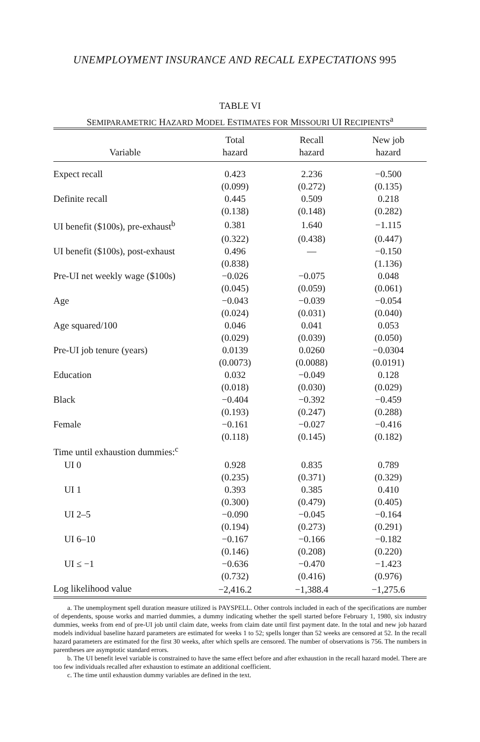UNEMPLOYMENT INSURANCE AND RECALL EXPECTATIONS 995
TABLE VI
SEMIPARAMETRIC HAZARD MODEL ESTIMATES FOR MISSOURI UI RECIPIENTS<sup>a</sup>
| Variable | Total hazard | Recall hazard | New job hazard |
| --- | --- | --- | --- |
| Expect recall | 0.423 | 2.236 | −0.500 |
| | (0.099) | (0.272) | (0.135) |
| Definite recall | 0.445 | 0.509 | 0.218 |
| | (0.138) | (0.148) | (0.282) |
| UI benefit ($100s), pre-exhaust<sup>b</sup> | 0.381 | 1.640 | −1.115 |
| | (0.322) | (0.438) | (0.447) |
| UI benefit ($100s), post-exhaust | 0.496 | — | −0.150 |
| | (0.838) | | (1.136) |
| Pre-UI net weekly wage ($100s) | −0.026 | −0.075 | 0.048 |
| | (0.045) | (0.059) | (0.061) |
| Age | −0.043 | −0.039 | −0.054 |
| | (0.024) | (0.031) | (0.040) |
| Age squared/100 | 0.046 | 0.041 | 0.053 |
| | (0.029) | (0.039) | (0.050) |
| Pre-UI job tenure (years) | 0.0139 | 0.0260 | −0.0304 |
| | (0.0073) | (0.0088) | (0.0191) |
| Education | 0.032 | −0.049 | 0.128 |
| | (0.018) | (0.030) | (0.029) |
| Black | −0.404 | −0.392 | −0.459 |
| | (0.193) | (0.247) | (0.288) |
| Female | −0.161 | −0.027 | −0.416 |
| | (0.118) | (0.145) | (0.182) |
| Time until exhaustion dummies:<sup>c</sup> | | | |
| UI 0 | 0.928 | 0.835 | 0.789 |
| | (0.235) | (0.371) | (0.329) |
| UI 1 | 0.393 | 0.385 | 0.410 |
| | (0.300) | (0.479) | (0.405) |
| UI 2–5 | −0.090 | −0.045 | −0.164 |
| | (0.194) | (0.273) | (0.291) |
| UI 6–10 | −0.167 | −0.166 | −0.182 |
| | (0.146) | (0.208) | (0.220) |
| UI ≤ −1 | −0.636 | −0.470 | −1.423 |
| | (0.732) | (0.416) | (0.976) |
| Log likelihood value | −2,416.2 | −1,388.4 | −1,275.6 |
a. The unemployment spell duration measure utilized is PAYSPELL. Other controls included in each of the specifications are number of dependents, spouse works and married dummies, a dummy indicating whether the spell started before February 1, 1980, six industry dummies, weeks from end of pre-UI job until claim date, weeks from claim date until first payment date. In the total and new job hazard models individual baseline hazard parameters are estimated for weeks 1 to 52; spells longer than 52 weeks are censored at 52. In the recall hazard parameters are estimated for the first 30 weeks, after which spells are censored. The number of observations is 756. The numbers in parentheses are asymptotic standard errors.
b. The UI benefit level variable is constrained to have the same effect before and after exhaustion in the recall hazard model. There are too few individuals recalled after exhaustion to estimate an additional coefficient.
c. The time until exhaustion dummy variables are defined in the text.